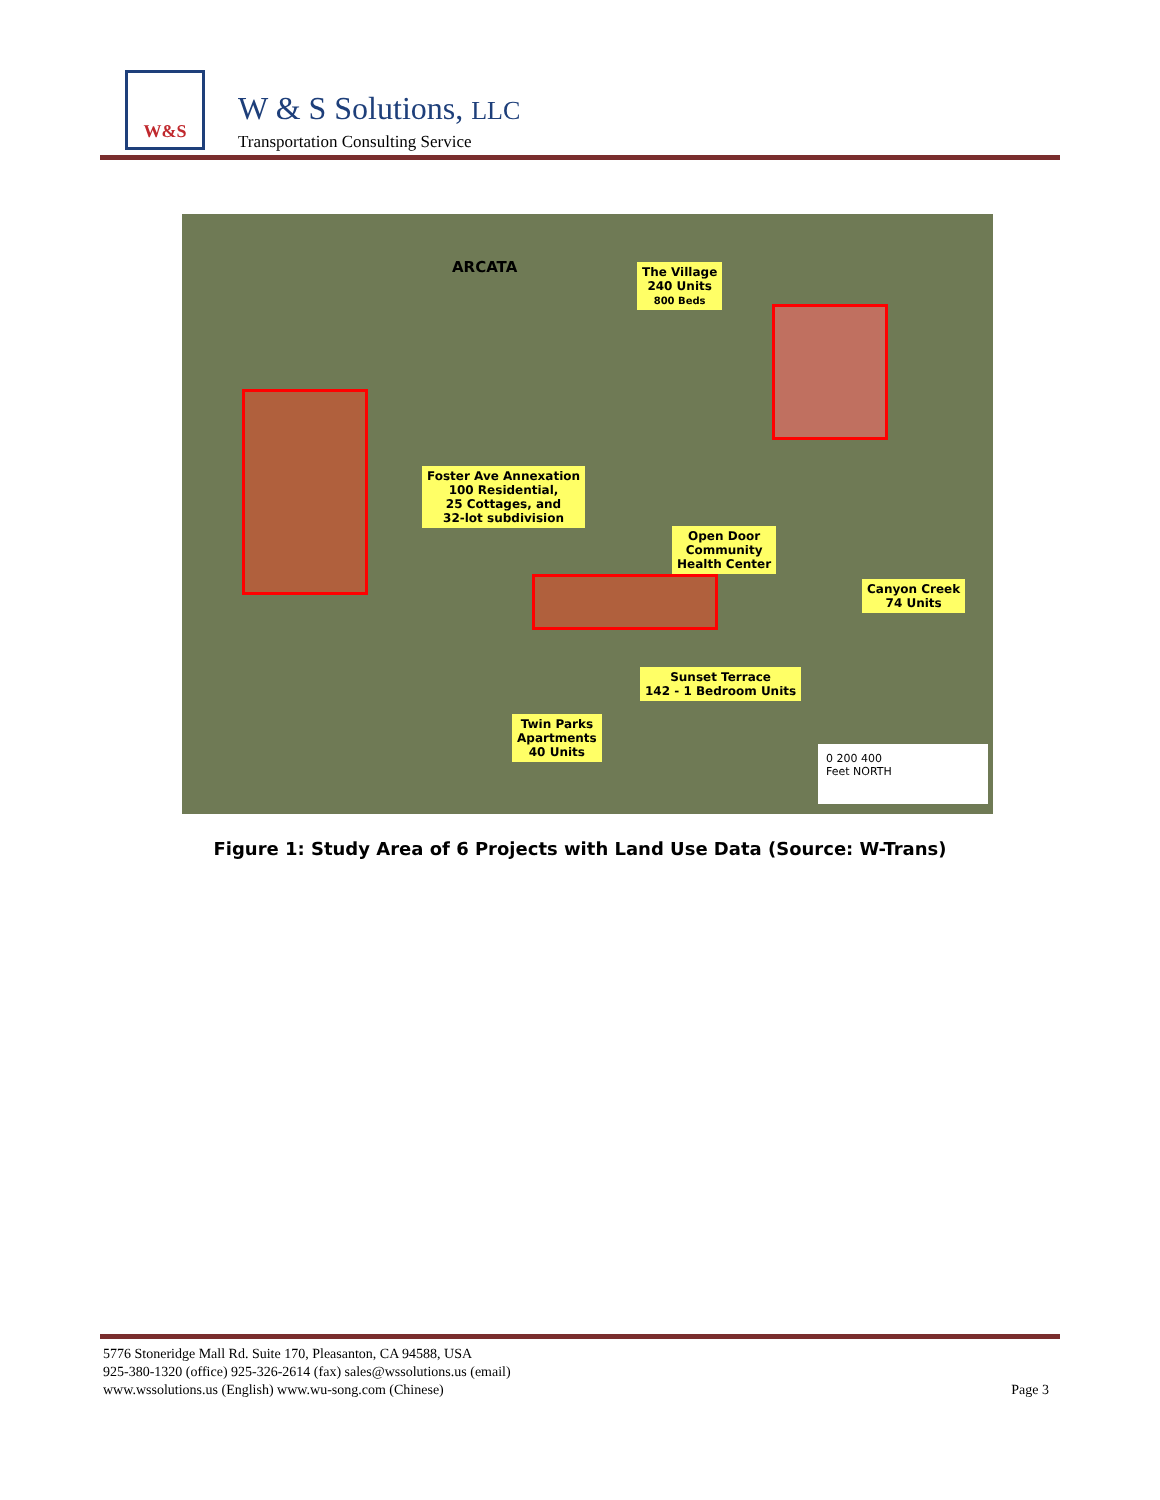W&S
W & S Solutions, LLC
Transportation Consulting Service
ARCATA
The Village
240 Units
800 Beds
Foster Ave Annexation
100 Residential,
25 Cottages, and
32-lot subdivision
Open Door
Community
Health Center
Canyon Creek
74 Units
Sunset Terrace
142 - 1 Bedroom Units
Twin Parks
Apartments
40 Units
0 200 400
Feet NORTH
Figure 1: Study Area of 6 Projects with Land Use Data (Source: W-Trans)
5776 Stoneridge Mall Rd. Suite 170, Pleasanton, CA 94588, USA
925-380-1320 (office) 925-326-2614 (fax) sales@wssolutions.us (email)
www.wssolutions.us (English) www.wu-song.com (Chinese) Page 3